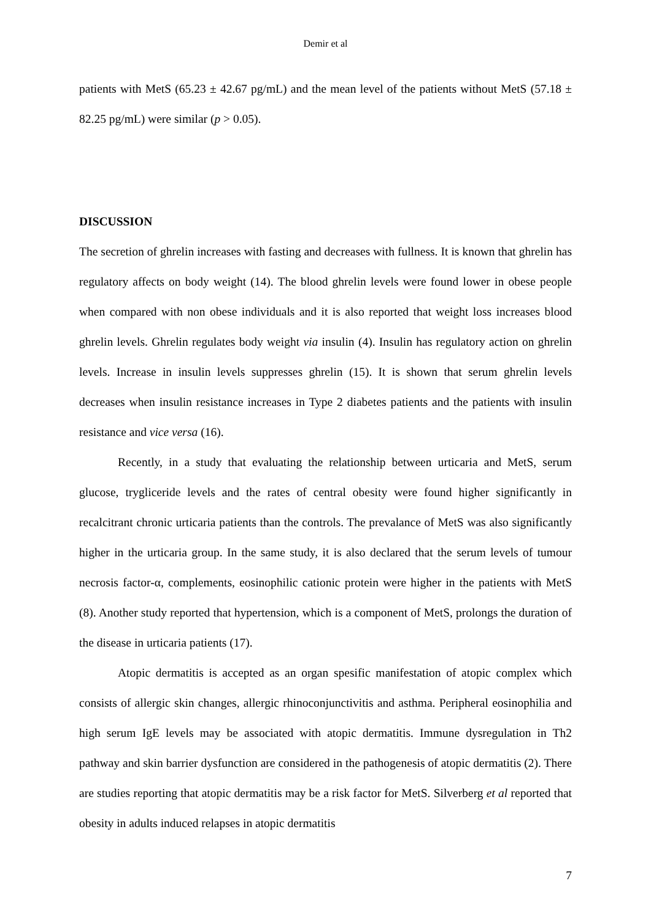Demir et al
patients with MetS (65.23 ± 42.67 pg/mL) and the mean level of the patients without MetS (57.18 ± 82.25 pg/mL) were similar (p > 0.05).
DISCUSSION
The secretion of ghrelin increases with fasting and decreases with fullness. It is known that ghrelin has regulatory affects on body weight (14). The blood ghrelin levels were found lower in obese people when compared with non obese individuals and it is also reported that weight loss increases blood ghrelin levels. Ghrelin regulates body weight via insulin (4). Insulin has regulatory action on ghrelin levels. Increase in insulin levels suppresses ghrelin (15). It is shown that serum ghrelin levels decreases when insulin resistance increases in Type 2 diabetes patients and the patients with insulin resistance and vice versa (16).
Recently, in a study that evaluating the relationship between urticaria and MetS, serum glucose, trygliceride levels and the rates of central obesity were found higher significantly in recalcitrant chronic urticaria patients than the controls. The prevalance of MetS was also significantly higher in the urticaria group. In the same study, it is also declared that the serum levels of tumour necrosis factor-α, complements, eosinophilic cationic protein were higher in the patients with MetS (8). Another study reported that hypertension, which is a component of MetS, prolongs the duration of the disease in urticaria patients (17).
Atopic dermatitis is accepted as an organ spesific manifestation of atopic complex which consists of allergic skin changes, allergic rhinoconjunctivitis and asthma. Peripheral eosinophilia and high serum IgE levels may be associated with atopic dermatitis. Immune dysregulation in Th2 pathway and skin barrier dysfunction are considered in the pathogenesis of atopic dermatitis (2). There are studies reporting that atopic dermatitis may be a risk factor for MetS. Silverberg et al reported that obesity in adults induced relapses in atopic dermatitis
7